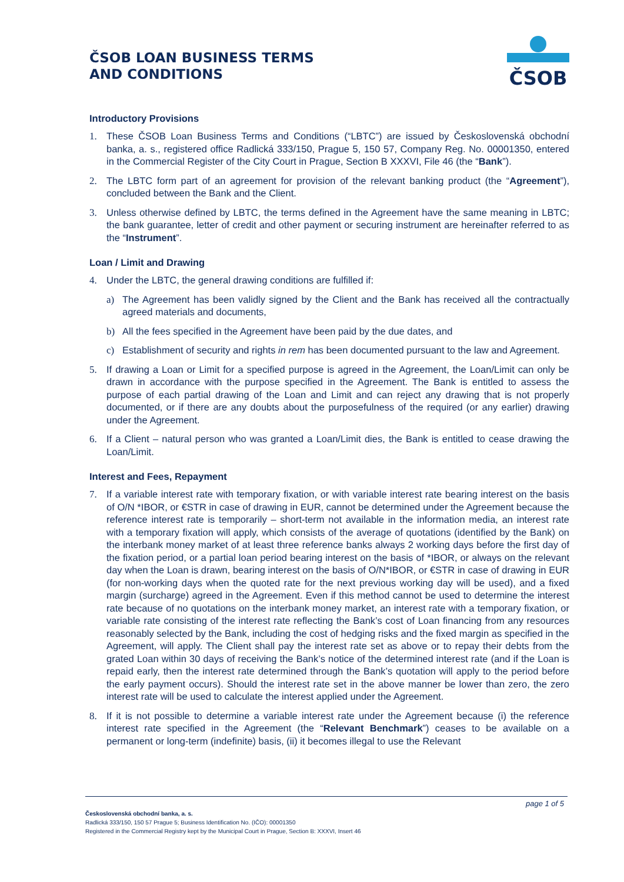ČSOB LOAN BUSINESS TERMS
AND CONDITIONS
ČSOB
Introductory Provisions
1. These ČSOB Loan Business Terms and Conditions (“LBTC”) are issued by Československá obchodní banka, a. s., registered office Radlická 333/150, Prague 5, 150 57, Company Reg. No. 00001350, entered in the Commercial Register of the City Court in Prague, Section B XXXVI, File 46 (the “Bank”).
2. The LBTC form part of an agreement for provision of the relevant banking product (the “Agreement”), concluded between the Bank and the Client.
3. Unless otherwise defined by LBTC, the terms defined in the Agreement have the same meaning in LBTC; the bank guarantee, letter of credit and other payment or securing instrument are hereinafter referred to as the “Instrument”.
Loan / Limit and Drawing
4. Under the LBTC, the general drawing conditions are fulfilled if:
a) The Agreement has been validly signed by the Client and the Bank has received all the contractually agreed materials and documents,
b) All the fees specified in the Agreement have been paid by the due dates, and
c) Establishment of security and rights in rem has been documented pursuant to the law and Agreement.
5. If drawing a Loan or Limit for a specified purpose is agreed in the Agreement, the Loan/Limit can only be drawn in accordance with the purpose specified in the Agreement. The Bank is entitled to assess the purpose of each partial drawing of the Loan and Limit and can reject any drawing that is not properly documented, or if there are any doubts about the purposefulness of the required (or any earlier) drawing under the Agreement.
6. If a Client – natural person who was granted a Loan/Limit dies, the Bank is entitled to cease drawing the Loan/Limit.
Interest and Fees, Repayment
7. If a variable interest rate with temporary fixation, or with variable interest rate bearing interest on the basis of O/N *IBOR, or €STR in case of drawing in EUR, cannot be determined under the Agreement because the reference interest rate is temporarily – short-term not available in the information media, an interest rate with a temporary fixation will apply, which consists of the average of quotations (identified by the Bank) on the interbank money market of at least three reference banks always 2 working days before the first day of the fixation period, or a partial loan period bearing interest on the basis of *IBOR, or always on the relevant day when the Loan is drawn, bearing interest on the basis of O/N*IBOR, or €STR in case of drawing in EUR (for non-working days when the quoted rate for the next previous working day will be used), and a fixed margin (surcharge) agreed in the Agreement. Even if this method cannot be used to determine the interest rate because of no quotations on the interbank money market, an interest rate with a temporary fixation, or variable rate consisting of the interest rate reflecting the Bank’s cost of Loan financing from any resources reasonably selected by the Bank, including the cost of hedging risks and the fixed margin as specified in the Agreement, will apply. The Client shall pay the interest rate set as above or to repay their debts from the grated Loan within 30 days of receiving the Bank’s notice of the determined interest rate (and if the Loan is repaid early, then the interest rate determined through the Bank’s quotation will apply to the period before the early payment occurs). Should the interest rate set in the above manner be lower than zero, the zero interest rate will be used to calculate the interest applied under the Agreement.
8. If it is not possible to determine a variable interest rate under the Agreement because (i) the reference interest rate specified in the Agreement (the “Relevant Benchmark”) ceases to be available on a permanent or long-term (indefinite) basis, (ii) it becomes illegal to use the Relevant
page 1 of 5
Československá obchodní banka, a. s.
Radlická 333/150, 150 57 Prague 5; Business Identification No. (IČO): 00001350
Registered in the Commercial Registry kept by the Municipal Court in Prague, Section B: XXXVI, Insert 46